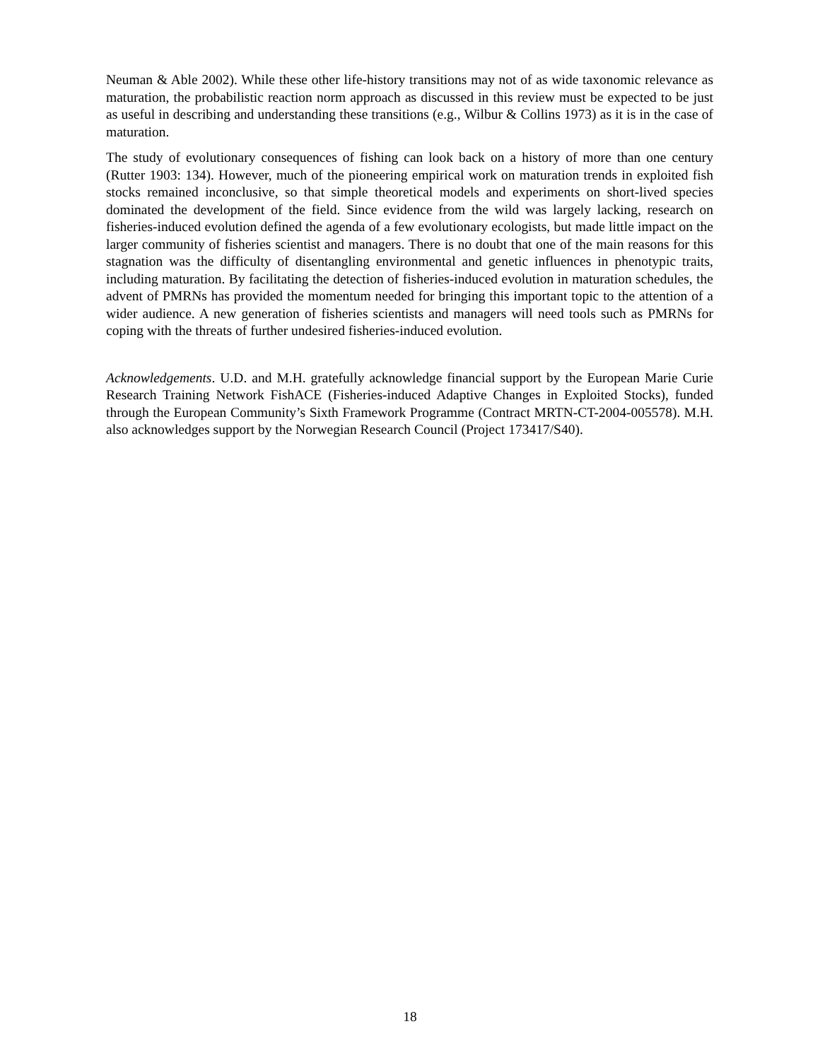Neuman & Able 2002). While these other life-history transitions may not of as wide taxonomic relevance as maturation, the probabilistic reaction norm approach as discussed in this review must be expected to be just as useful in describing and understanding these transitions (e.g., Wilbur & Collins 1973) as it is in the case of maturation.
The study of evolutionary consequences of fishing can look back on a history of more than one century (Rutter 1903: 134). However, much of the pioneering empirical work on maturation trends in exploited fish stocks remained inconclusive, so that simple theoretical models and experiments on short-lived species dominated the development of the field. Since evidence from the wild was largely lacking, research on fisheries-induced evolution defined the agenda of a few evolutionary ecologists, but made little impact on the larger community of fisheries scientist and managers. There is no doubt that one of the main reasons for this stagnation was the difficulty of disentangling environmental and genetic influences in phenotypic traits, including maturation. By facilitating the detection of fisheries-induced evolution in maturation schedules, the advent of PMRNs has provided the momentum needed for bringing this important topic to the attention of a wider audience. A new generation of fisheries scientists and managers will need tools such as PMRNs for coping with the threats of further undesired fisheries-induced evolution.
Acknowledgements. U.D. and M.H. gratefully acknowledge financial support by the European Marie Curie Research Training Network FishACE (Fisheries-induced Adaptive Changes in Exploited Stocks), funded through the European Community’s Sixth Framework Programme (Contract MRTN-CT-2004-005578). M.H. also acknowledges support by the Norwegian Research Council (Project 173417/S40).
18